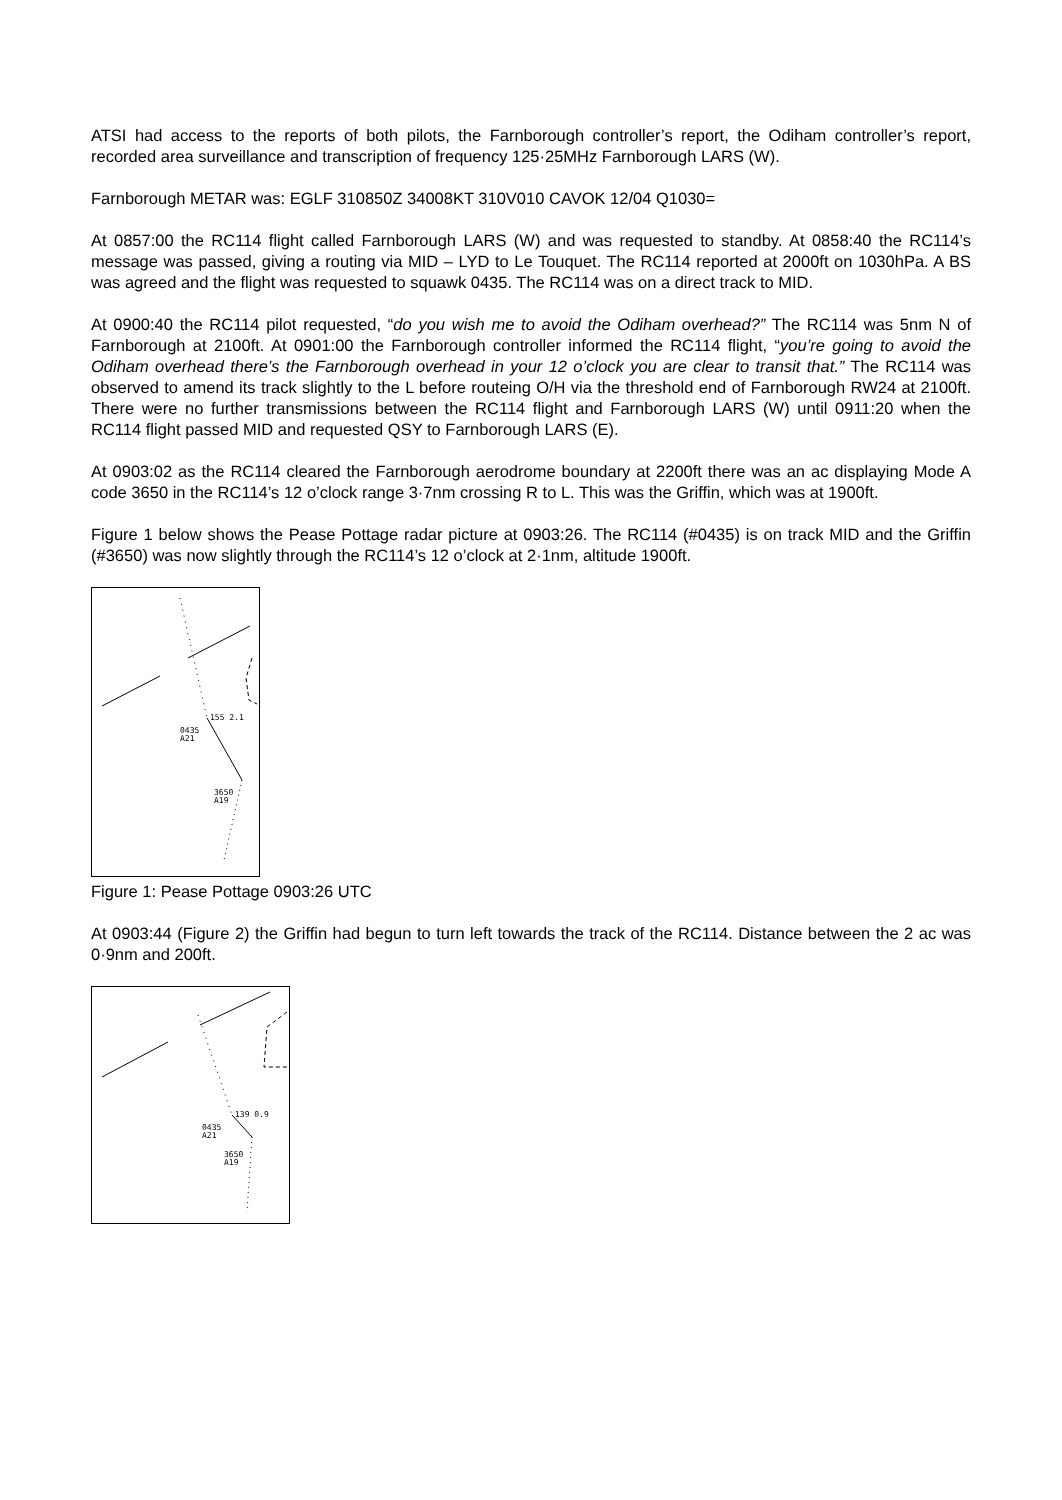ATSI had access to the reports of both pilots, the Farnborough controller’s report, the Odiham controller’s report, recorded area surveillance and transcription of frequency 125·25MHz Farnborough LARS (W).
Farnborough METAR was: EGLF 310850Z 34008KT 310V010 CAVOK 12/04 Q1030=
At 0857:00 the RC114 flight called Farnborough LARS (W) and was requested to standby. At 0858:40 the RC114’s message was passed, giving a routing via MID – LYD to Le Touquet. The RC114 reported at 2000ft on 1030hPa. A BS was agreed and the flight was requested to squawk 0435. The RC114 was on a direct track to MID.
At 0900:40 the RC114 pilot requested, “do you wish me to avoid the Odiham overhead?” The RC114 was 5nm N of Farnborough at 2100ft. At 0901:00 the Farnborough controller informed the RC114 flight, “you’re going to avoid the Odiham overhead there’s the Farnborough overhead in your 12 o’clock you are clear to transit that.” The RC114 was observed to amend its track slightly to the L before routeing O/H via the threshold end of Farnborough RW24 at 2100ft. There were no further transmissions between the RC114 flight and Farnborough LARS (W) until 0911:20 when the RC114 flight passed MID and requested QSY to Farnborough LARS (E).
At 0903:02 as the RC114 cleared the Farnborough aerodrome boundary at 2200ft there was an ac displaying Mode A code 3650 in the RC114’s 12 o’clock range 3·7nm crossing R to L. This was the Griffin, which was at 1900ft.
Figure 1 below shows the Pease Pottage radar picture at 0903:26. The RC114 (#0435) is on track MID and the Griffin (#3650) was now slightly through the RC114’s 12 o’clock at 2·1nm, altitude 1900ft.
155 2.1
0435
A21
3650
A19
Figure 1: Pease Pottage 0903:26 UTC
At 0903:44 (Figure 2) the Griffin had begun to turn left towards the track of the RC114. Distance between the 2 ac was 0·9nm and 200ft.
139 0.9
0435
A21
3650
A19